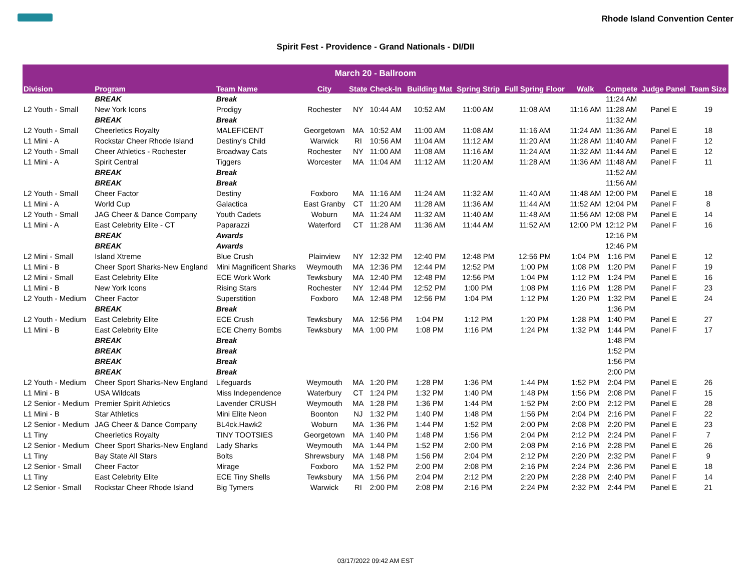Rhode Island Convention Center
Spirit Fest - Providence - Grand Nationals - DI/DII
| March 20 - Ballroom | | | | | | | | | | | | |
| --- | --- | --- | --- | --- | --- | --- | --- | --- | --- | --- | --- | --- |
| Division | Program | Team Name | City | State | Check-In | Building Mat | Spring Strip | Full Spring Floor | Walk | Compete | Judge Panel | Team Size |
| | BREAK | Break | | | | | | | | 11:24 AM | | |
| L2 Youth - Small | New York Icons | Prodigy | Rochester | NY | 10:44 AM | 10:52 AM | 11:00 AM | 11:08 AM | 11:16 AM | 11:28 AM | Panel E | 19 |
| | BREAK | Break | | | | | | | | 11:32 AM | | |
| L2 Youth - Small | Cheerletics Royalty | MALEFICENT | Georgetown | MA | 10:52 AM | 11:00 AM | 11:08 AM | 11:16 AM | 11:24 AM | 11:36 AM | Panel E | 18 |
| L1 Mini - A | Rockstar Cheer Rhode Island | Destiny's Child | Warwick | RI | 10:56 AM | 11:04 AM | 11:12 AM | 11:20 AM | 11:28 AM | 11:40 AM | Panel F | 12 |
| L2 Youth - Small | Cheer Athletics - Rochester | Broadway Cats | Rochester | NY | 11:00 AM | 11:08 AM | 11:16 AM | 11:24 AM | 11:32 AM | 11:44 AM | Panel E | 12 |
| L1 Mini - A | Spirit Central | Tiggers | Worcester | MA | 11:04 AM | 11:12 AM | 11:20 AM | 11:28 AM | 11:36 AM | 11:48 AM | Panel F | 11 |
| | BREAK | Break | | | | | | | | 11:52 AM | | |
| | BREAK | Break | | | | | | | | 11:56 AM | | |
| L2 Youth - Small | Cheer Factor | Destiny | Foxboro | MA | 11:16 AM | 11:24 AM | 11:32 AM | 11:40 AM | 11:48 AM | 12:00 PM | Panel E | 18 |
| L1 Mini - A | World Cup | Galactica | East Granby | CT | 11:20 AM | 11:28 AM | 11:36 AM | 11:44 AM | 11:52 AM | 12:04 PM | Panel F | 8 |
| L2 Youth - Small | JAG Cheer & Dance Company | Youth Cadets | Woburn | MA | 11:24 AM | 11:32 AM | 11:40 AM | 11:48 AM | 11:56 AM | 12:08 PM | Panel E | 14 |
| L1 Mini - A | East Celebrity Elite - CT | Paparazzi | Waterford | CT | 11:28 AM | 11:36 AM | 11:44 AM | 11:52 AM | 12:00 PM | 12:12 PM | Panel F | 16 |
| | BREAK | Awards | | | | | | | | 12:16 PM | | |
| | BREAK | Awards | | | | | | | | 12:46 PM | | |
| L2 Mini - Small | Island Xtreme | Blue Crush | Plainview | NY | 12:32 PM | 12:40 PM | 12:48 PM | 12:56 PM | 1:04 PM | 1:16 PM | Panel E | 12 |
| L1 Mini - B | Cheer Sport Sharks-New England | Mini Magnificent Sharks | Weymouth | MA | 12:36 PM | 12:44 PM | 12:52 PM | 1:00 PM | 1:08 PM | 1:20 PM | Panel F | 19 |
| L2 Mini - Small | East Celebrity Elite | ECE Work Work | Tewksbury | MA | 12:40 PM | 12:48 PM | 12:56 PM | 1:04 PM | 1:12 PM | 1:24 PM | Panel E | 16 |
| L1 Mini - B | New York Icons | Rising Stars | Rochester | NY | 12:44 PM | 12:52 PM | 1:00 PM | 1:08 PM | 1:16 PM | 1:28 PM | Panel F | 23 |
| L2 Youth - Medium | Cheer Factor | Superstition | Foxboro | MA | 12:48 PM | 12:56 PM | 1:04 PM | 1:12 PM | 1:20 PM | 1:32 PM | Panel E | 24 |
| | BREAK | Break | | | | | | | | 1:36 PM | | |
| L2 Youth - Medium | East Celebrity Elite | ECE Crush | Tewksbury | MA | 12:56 PM | 1:04 PM | 1:12 PM | 1:20 PM | 1:28 PM | 1:40 PM | Panel E | 27 |
| L1 Mini - B | East Celebrity Elite | ECE Cherry Bombs | Tewksbury | MA | 1:00 PM | 1:08 PM | 1:16 PM | 1:24 PM | 1:32 PM | 1:44 PM | Panel F | 17 |
| | BREAK | Break | | | | | | | | 1:48 PM | | |
| | BREAK | Break | | | | | | | | 1:52 PM | | |
| | BREAK | Break | | | | | | | | 1:56 PM | | |
| | BREAK | Break | | | | | | | | 2:00 PM | | |
| L2 Youth - Medium | Cheer Sport Sharks-New England | Lifeguards | Weymouth | MA | 1:20 PM | 1:28 PM | 1:36 PM | 1:44 PM | 1:52 PM | 2:04 PM | Panel E | 26 |
| L1 Mini - B | USA Wildcats | Miss Independence | Waterbury | CT | 1:24 PM | 1:32 PM | 1:40 PM | 1:48 PM | 1:56 PM | 2:08 PM | Panel F | 15 |
| L2 Senior - Medium | Premier Spirit Athletics | Lavender CRUSH | Weymouth | MA | 1:28 PM | 1:36 PM | 1:44 PM | 1:52 PM | 2:00 PM | 2:12 PM | Panel E | 28 |
| L1 Mini - B | Star Athletics | Mini Elite Neon | Boonton | NJ | 1:32 PM | 1:40 PM | 1:48 PM | 1:56 PM | 2:04 PM | 2:16 PM | Panel F | 22 |
| L2 Senior - Medium | JAG Cheer & Dance Company | BL4ck.Hawk2 | Woburn | MA | 1:36 PM | 1:44 PM | 1:52 PM | 2:00 PM | 2:08 PM | 2:20 PM | Panel E | 23 |
| L1 Tiny | Cheerletics Royalty | TINY TOOTSIES | Georgetown | MA | 1:40 PM | 1:48 PM | 1:56 PM | 2:04 PM | 2:12 PM | 2:24 PM | Panel F | 7 |
| L2 Senior - Medium | Cheer Sport Sharks-New England | Lady Sharks | Weymouth | MA | 1:44 PM | 1:52 PM | 2:00 PM | 2:08 PM | 2:16 PM | 2:28 PM | Panel E | 26 |
| L1 Tiny | Bay State All Stars | Bolts | Shrewsbury | MA | 1:48 PM | 1:56 PM | 2:04 PM | 2:12 PM | 2:20 PM | 2:32 PM | Panel F | 9 |
| L2 Senior - Small | Cheer Factor | Mirage | Foxboro | MA | 1:52 PM | 2:00 PM | 2:08 PM | 2:16 PM | 2:24 PM | 2:36 PM | Panel E | 18 |
| L1 Tiny | East Celebrity Elite | ECE Tiny Shells | Tewksbury | MA | 1:56 PM | 2:04 PM | 2:12 PM | 2:20 PM | 2:28 PM | 2:40 PM | Panel F | 14 |
| L2 Senior - Small | Rockstar Cheer Rhode Island | Big Tymers | Warwick | RI | 2:00 PM | 2:08 PM | 2:16 PM | 2:24 PM | 2:32 PM | 2:44 PM | Panel E | 21 |
03/17/2022 09:42 AM EST